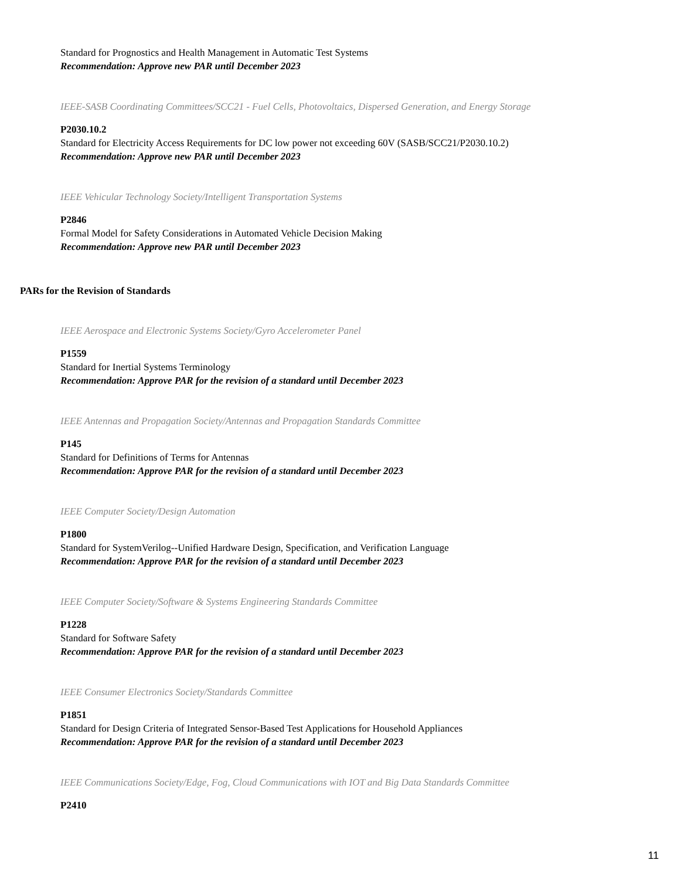Standard for Prognostics and Health Management in Automatic Test Systems
Recommendation: Approve new PAR until December 2023
IEEE-SASB Coordinating Committees/SCC21 - Fuel Cells, Photovoltaics, Dispersed Generation, and Energy Storage
P2030.10.2
Standard for Electricity Access Requirements for DC low power not exceeding 60V (SASB/SCC21/P2030.10.2)
Recommendation: Approve new PAR until December 2023
IEEE Vehicular Technology Society/Intelligent Transportation Systems
P2846
Formal Model for Safety Considerations in Automated Vehicle Decision Making
Recommendation: Approve new PAR until December 2023
PARs for the Revision of Standards
IEEE Aerospace and Electronic Systems Society/Gyro Accelerometer Panel
P1559
Standard for Inertial Systems Terminology
Recommendation: Approve PAR for the revision of a standard until December 2023
IEEE Antennas and Propagation Society/Antennas and Propagation Standards Committee
P145
Standard for Definitions of Terms for Antennas
Recommendation: Approve PAR for the revision of a standard until December 2023
IEEE Computer Society/Design Automation
P1800
Standard for SystemVerilog--Unified Hardware Design, Specification, and Verification Language
Recommendation: Approve PAR for the revision of a standard until December 2023
IEEE Computer Society/Software & Systems Engineering Standards Committee
P1228
Standard for Software Safety
Recommendation: Approve PAR for the revision of a standard until December 2023
IEEE Consumer Electronics Society/Standards Committee
P1851
Standard for Design Criteria of Integrated Sensor-Based Test Applications for Household Appliances
Recommendation: Approve PAR for the revision of a standard until December 2023
IEEE Communications Society/Edge, Fog, Cloud Communications with IOT and Big Data Standards Committee
P2410
11